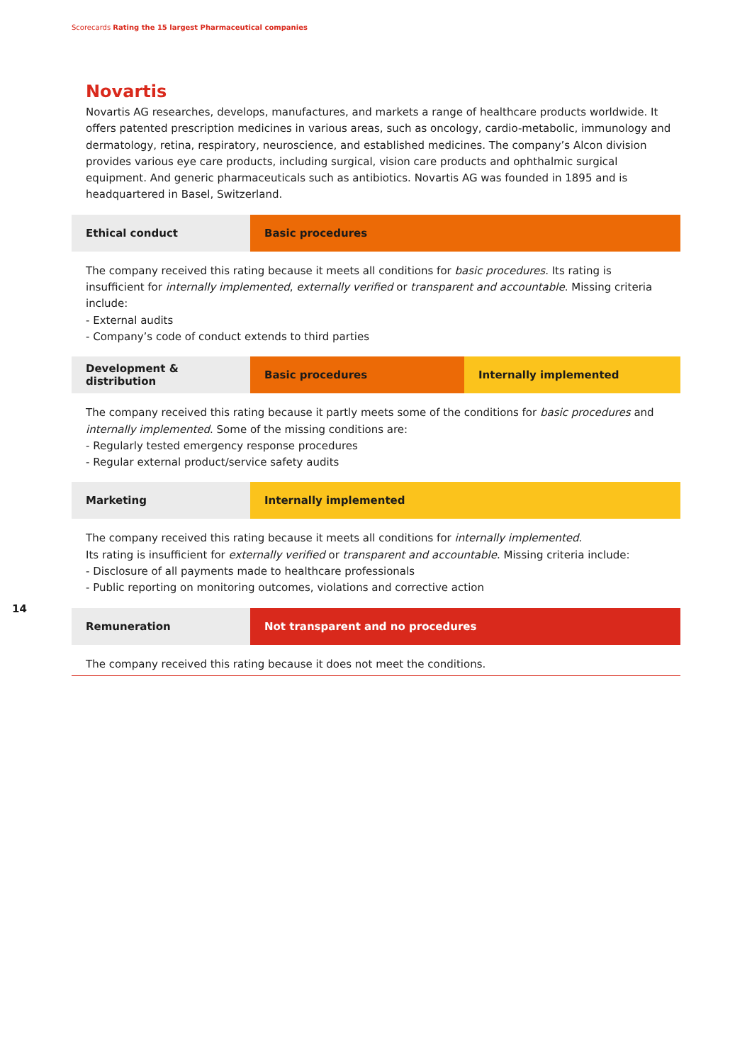Scorecards Rating the 15 largest Pharmaceutical companies
Novartis
Novartis AG researches, develops, manufactures, and markets a range of healthcare products worldwide. It offers patented prescription medicines in various areas, such as oncology, cardio-metabolic, immunology and dermatology, retina, respiratory, neuroscience, and established medicines. The company’s Alcon division provides various eye care products, including surgical, vision care products and ophthalmic surgical equipment. And generic pharmaceuticals such as antibiotics. Novartis AG was founded in 1895 and is headquartered in Basel, Switzerland.
| Ethical conduct | Basic procedures |
The company received this rating because it meets all conditions for basic procedures. Its rating is insufficient for internally implemented, externally verified or transparent and accountable. Missing criteria include:
- External audits
- Company’s code of conduct extends to third parties
| Development & distribution | Basic procedures | Internally implemented |
The company received this rating because it partly meets some of the conditions for basic procedures and internally implemented. Some of the missing conditions are:
- Regularly tested emergency response procedures
- Regular external product/service safety audits
| Marketing | Internally implemented |
The company received this rating because it meets all conditions for internally implemented.
Its rating is insufficient for externally verified or transparent and accountable. Missing criteria include:
- Disclosure of all payments made to healthcare professionals
- Public reporting on monitoring outcomes, violations and corrective action
| Remuneration | Not transparent and no procedures |
The company received this rating because it does not meet the conditions.
14